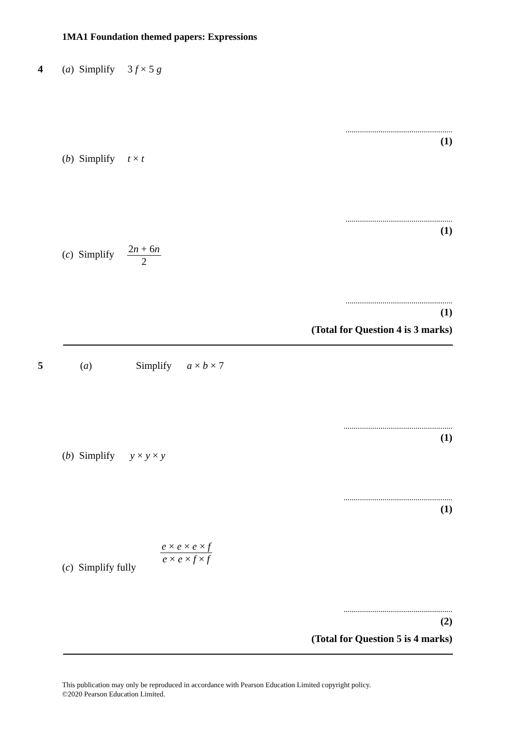1MA1 Foundation themed papers: Expressions
4 (a) Simplify 3 f × 5 g
.......................................................
(1)
(b) Simplify t × t
.......................................................
(1)
(c) Simplify 2n + 6n 2
.......................................................
(1)
(Total for Question 4 is 3 marks)
5 (a) Simplify a × b × 7
........................................................
(1)
(b) Simplify y × y × y
........................................................
(1)
(c) Simplify fully
e × e × e × f e × e × f × f
........................................................
(2)
(Total for Question 5 is 4 marks)
This publication may only be reproduced in accordance with Pearson Education Limited copyright policy.
©2020 Pearson Education Limited.